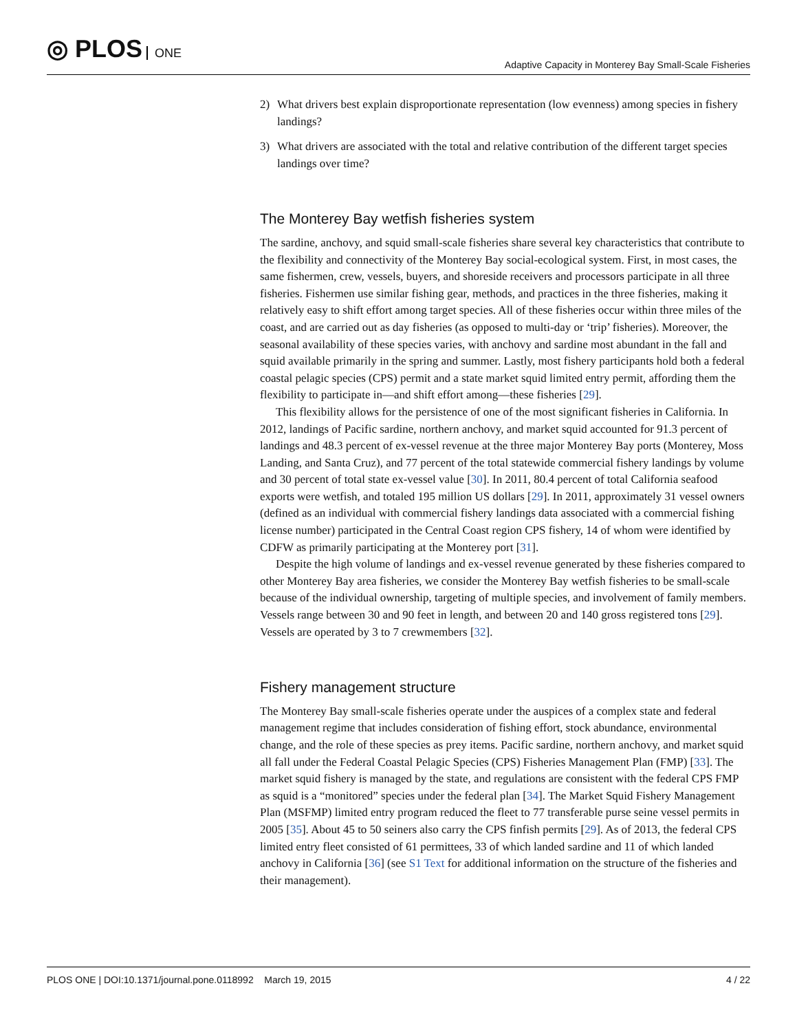◎ PLOS ONE
Adaptive Capacity in Monterey Bay Small-Scale Fisheries
2) What drivers best explain disproportionate representation (low evenness) among species in fishery landings?
3) What drivers are associated with the total and relative contribution of the different target species landings over time?
The Monterey Bay wetfish fisheries system
The sardine, anchovy, and squid small-scale fisheries share several key characteristics that contribute to the flexibility and connectivity of the Monterey Bay social-ecological system. First, in most cases, the same fishermen, crew, vessels, buyers, and shoreside receivers and processors participate in all three fisheries. Fishermen use similar fishing gear, methods, and practices in the three fisheries, making it relatively easy to shift effort among target species. All of these fisheries occur within three miles of the coast, and are carried out as day fisheries (as opposed to multi-day or ‘trip’ fisheries). Moreover, the seasonal availability of these species varies, with anchovy and sardine most abundant in the fall and squid available primarily in the spring and summer. Lastly, most fishery participants hold both a federal coastal pelagic species (CPS) permit and a state market squid limited entry permit, affording them the flexibility to participate in—and shift effort among—these fisheries [29].
This flexibility allows for the persistence of one of the most significant fisheries in California. In 2012, landings of Pacific sardine, northern anchovy, and market squid accounted for 91.3 percent of landings and 48.3 percent of ex-vessel revenue at the three major Monterey Bay ports (Monterey, Moss Landing, and Santa Cruz), and 77 percent of the total statewide commercial fishery landings by volume and 30 percent of total state ex-vessel value [30]. In 2011, 80.4 percent of total California seafood exports were wetfish, and totaled 195 million US dollars [29]. In 2011, approximately 31 vessel owners (defined as an individual with commercial fishery landings data associated with a commercial fishing license number) participated in the Central Coast region CPS fishery, 14 of whom were identified by CDFW as primarily participating at the Monterey port [31].
Despite the high volume of landings and ex-vessel revenue generated by these fisheries compared to other Monterey Bay area fisheries, we consider the Monterey Bay wetfish fisheries to be small-scale because of the individual ownership, targeting of multiple species, and involvement of family members. Vessels range between 30 and 90 feet in length, and between 20 and 140 gross registered tons [29]. Vessels are operated by 3 to 7 crewmembers [32].
Fishery management structure
The Monterey Bay small-scale fisheries operate under the auspices of a complex state and federal management regime that includes consideration of fishing effort, stock abundance, environmental change, and the role of these species as prey items. Pacific sardine, northern anchovy, and market squid all fall under the Federal Coastal Pelagic Species (CPS) Fisheries Management Plan (FMP) [33]. The market squid fishery is managed by the state, and regulations are consistent with the federal CPS FMP as squid is a “monitored” species under the federal plan [34]. The Market Squid Fishery Management Plan (MSFMP) limited entry program reduced the fleet to 77 transferable purse seine vessel permits in 2005 [35]. About 45 to 50 seiners also carry the CPS finfish permits [29]. As of 2013, the federal CPS limited entry fleet consisted of 61 permittees, 33 of which landed sardine and 11 of which landed anchovy in California [36] (see S1 Text for additional information on the structure of the fisheries and their management).
PLOS ONE | DOI:10.1371/journal.pone.0118992 March 19, 2015 4 / 22